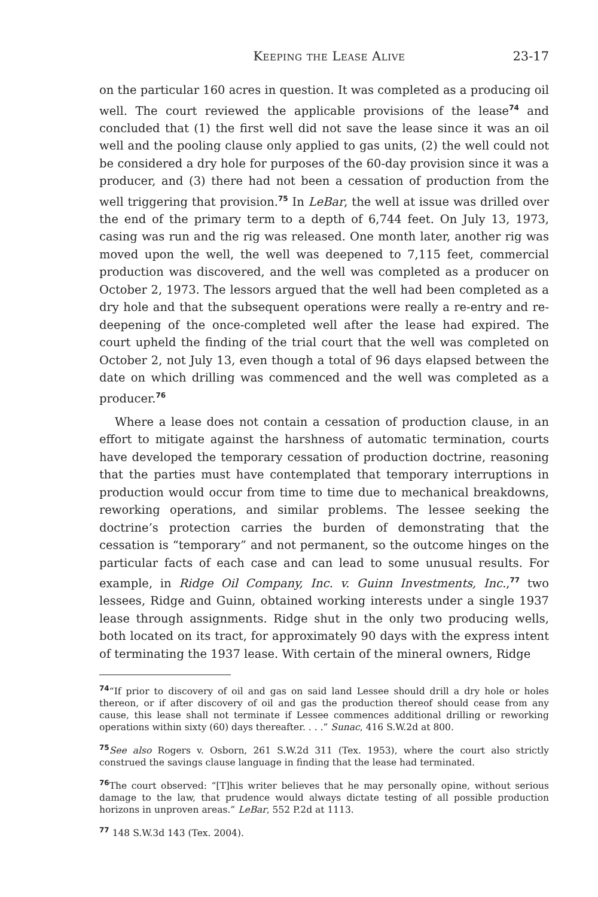Keeping the Lease Alive 23-17
on the particular 160 acres in question. It was completed as a producing oil well. The court reviewed the applicable provisions of the lease<sup>74</sup> and concluded that (1) the first well did not save the lease since it was an oil well and the pooling clause only applied to gas units, (2) the well could not be considered a dry hole for purposes of the 60-day provision since it was a producer, and (3) there had not been a cessation of production from the well triggering that provision.<sup>75</sup> In LeBar, the well at issue was drilled over the end of the primary term to a depth of 6,744 feet. On July 13, 1973, casing was run and the rig was released. One month later, another rig was moved upon the well, the well was deepened to 7,115 feet, commercial production was discovered, and the well was completed as a producer on October 2, 1973. The lessors argued that the well had been completed as a dry hole and that the subsequent operations were really a re-entry and re-deepening of the once-completed well after the lease had expired. The court upheld the finding of the trial court that the well was completed on October 2, not July 13, even though a total of 96 days elapsed between the date on which drilling was commenced and the well was completed as a producer.<sup>76</sup>
Where a lease does not contain a cessation of production clause, in an effort to mitigate against the harshness of automatic termination, courts have developed the temporary cessation of production doctrine, reasoning that the parties must have contemplated that temporary interruptions in production would occur from time to time due to mechanical breakdowns, reworking operations, and similar problems. The lessee seeking the doctrine’s protection carries the burden of demonstrating that the cessation is “temporary” and not permanent, so the outcome hinges on the particular facts of each case and can lead to some unusual results. For example, in Ridge Oil Company, Inc. v. Guinn Investments, Inc.,<sup>77</sup> two lessees, Ridge and Guinn, obtained working interests under a single 1937 lease through assignments. Ridge shut in the only two producing wells, both located on its tract, for approximately 90 days with the express intent of terminating the 1937 lease. With certain of the mineral owners, Ridge
<sup>74</sup> “If prior to discovery of oil and gas on said land Lessee should drill a dry hole or holes thereon, or if after discovery of oil and gas the production thereof should cease from any cause, this lease shall not terminate if Lessee commences additional drilling or reworking operations within sixty (60) days thereafter. . . .” Sunac, 416 S.W.2d at 800.
<sup>75</sup> See also Rogers v. Osborn, 261 S.W.2d 311 (Tex. 1953), where the court also strictly construed the savings clause language in finding that the lease had terminated.
<sup>76</sup> The court observed: “[T]his writer believes that he may personally opine, without serious damage to the law, that prudence would always dictate testing of all possible production horizons in unproven areas.” LeBar, 552 P.2d at 1113.
<sup>77</sup> 148 S.W.3d 143 (Tex. 2004).